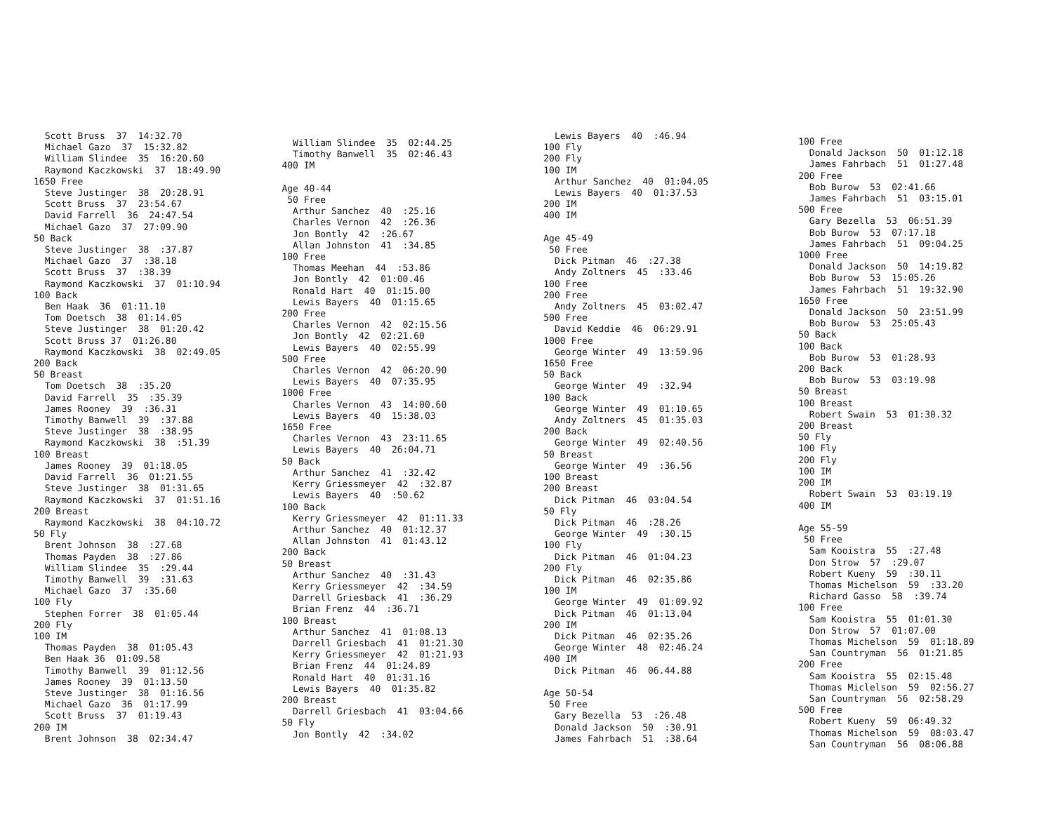Scott Bruss 37 14:32.70 Michael Gazo 37 15:32.82 William Slindee 35 16:20.60 Raymond Kaczkowski 37 18:49.90 1650 Free Steve Justinger 38 20:28.91 Scott Bruss 37 23:54.67 David Farrell 36 24:47.54 Michael Gazo 37 27:09.90 50 Back Steve Justinger 38 :37.87 Michael Gazo 37 :38.18 Scott Bruss 37 :38.39 Raymond Kaczkowski 37 01:10.94 100 Back Ben Haak 36 01:11.10 Tom Doetsch 38 01:14.05 Steve Justinger 38 01:20.42 Scott Bruss 37 01:26.80 Raymond Kaczkowski 38 02:49.05 200 Back 50 Breast Tom Doetsch 38 :35.20 David Farrell 35 :35.39 James Rooney 39 :36.31 Timothy Banwell 39 :37.88 Steve Justinger 38 :38.95 Raymond Kaczkowski 38 :51.39 100 Breast James Rooney 39 01:18.05 David Farrell 36 01:21.55 Steve Justinger 38 01:31.65 Raymond Kaczkowski 37 01:51.16 200 Breast Raymond Kaczkowski 38 04:10.72 50 Fly Brent Johnson 38 :27.68 Thomas Payden 38 :27.86 William Slindee 35 :29.44 Timothy Banwell 39 :31.63 Michael Gazo 37 :35.60 100 Fly Stephen Forrer 38 01:05.44 200 Fly 100 IM Thomas Payden 38 01:05.43 Ben Haak 36 01:09.58 Timothy Banwell 39 01:12.56 James Rooney 39 01:13.50 Steve Justinger 38 01:16.56 Michael Gazo 36 01:17.99 Scott Bruss 37 01:19.43 200 IM Brent Johnson 38 02:34.47
William Slindee 35 02:44.25 Timothy Banwell 35 02:46.43 400 IM Age 40-44 50 Free Arthur Sanchez 40 :25.16 Charles Vernon 42 :26.36 Jon Bontly 42 :26.67 Allan Johnston 41 :34.85 100 Free Thomas Meehan 44 :53.86 Jon Bontly 42 01:00.46 Ronald Hart 40 01:15.00 Lewis Bayers 40 01:15.65 200 Free Charles Vernon 42 02:15.56 Jon Bontly 42 02:21.60 Lewis Bayers 40 02:55.99 500 Free Charles Vernon 42 06:20.90 Lewis Bayers 40 07:35.95 1000 Free Charles Vernon 43 14:00.60 Lewis Bayers 40 15:38.03 1650 Free Charles Vernon 43 23:11.65 Lewis Bayers 40 26:04.71 50 Back Arthur Sanchez 41 :32.42 Kerry Griessmeyer 42 :32.87 Lewis Bayers 40 :50.62 100 Back Kerry Griessmeyer 42 01:11.33 Arthur Sanchez 40 01:12.37 Allan Johnston 41 01:43.12 200 Back 50 Breast Arthur Sanchez 40 :31.43 Kerry Griessmeyer 42 :34.59 Darrell Griesback 41 :36.29 Brian Frenz 44 :36.71 100 Breast Arthur Sanchez 41 01:08.13 Darrell Griesbach 41 01:21.30 Kerry Griessmeyer 42 01:21.93 Brian Frenz 44 01:24.89 Ronald Hart 40 01:31.16 Lewis Bayers 40 01:35.82 200 Breast Darrell Griesbach 41 03:04.66 50 Fly Jon Bontly 42 :34.02
Lewis Bayers 40 :46.94 100 Fly 200 Fly 100 IM Arthur Sanchez 40 01:04.05 Lewis Bayers 40 01:37.53 200 IM 400 IM Age 45-49 50 Free Dick Pitman 46 :27.38 Andy Zoltners 45 :33.46 100 Free 200 Free Andy Zoltners 45 03:02.47 500 Free David Keddie 46 06:29.91 1000 Free George Winter 49 13:59.96 1650 Free 50 Back George Winter 49 :32.94 100 Back George Winter 49 01:10.65 Andy Zoltners 45 01:35.03 200 Back George Winter 49 02:40.56 50 Breast George Winter 49 :36.56 100 Breast 200 Breast Dick Pitman 46 03:04.54 50 Fly Dick Pitman 46 :28.26 George Winter 49 :30.15 100 Fly Dick Pitman 46 01:04.23 200 Fly Dick Pitman 46 02:35.86 100 IM George Winter 49 01:09.92 Dick Pitman 46 01:13.04 200 IM Dick Pitman 46 02:35.26 George Winter 48 02:46.24 400 IM Dick Pitman 46 06.44.88 Age 50-54 50 Free Gary Bezella 53 :26.48 Donald Jackson 50 :30.91 James Fahrbach 51 :38.64
100 Free Donald Jackson 50 01:12.18 James Fahrbach 51 01:27.48 200 Free Bob Burow 53 02:41.66 James Fahrbach 51 03:15.01 500 Free Gary Bezella 53 06:51.39 Bob Burow 53 07:17.18 James Fahrbach 51 09:04.25 1000 Free Donald Jackson 50 14:19.82 Bob Burow 53 15:05.26 James Fahrbach 51 19:32.90 1650 Free Donald Jackson 50 23:51.99 Bob Burow 53 25:05.43 50 Back 100 Back Bob Burow 53 01:28.93 200 Back Bob Burow 53 03:19.98 50 Breast 100 Breast Robert Swain 53 01:30.32 200 Breast 50 Fly 100 Fly 200 Fly 100 IM 200 IM Robert Swain 53 03:19.19 400 IM Age 55-59 50 Free Sam Kooistra 55 :27.48 Don Strow 57 :29.07 Robert Kueny 59 :30.11 Thomas Michelson 59 :33.20 Richard Gasso 58 :39.74 100 Free Sam Kooistra 55 01:01.30 Don Strow 57 01:07.00 Thomas Michelson 59 01:18.89 San Countryman 56 01:21.85 200 Free Sam Kooistra 55 02:15.48 Thomas Miclelson 59 02:56.27 San Countryman 56 02:58.29 500 Free Robert Kueny 59 06:49.32 Thomas Michelson 59 08:03.47 San Countryman 56 08:06.88